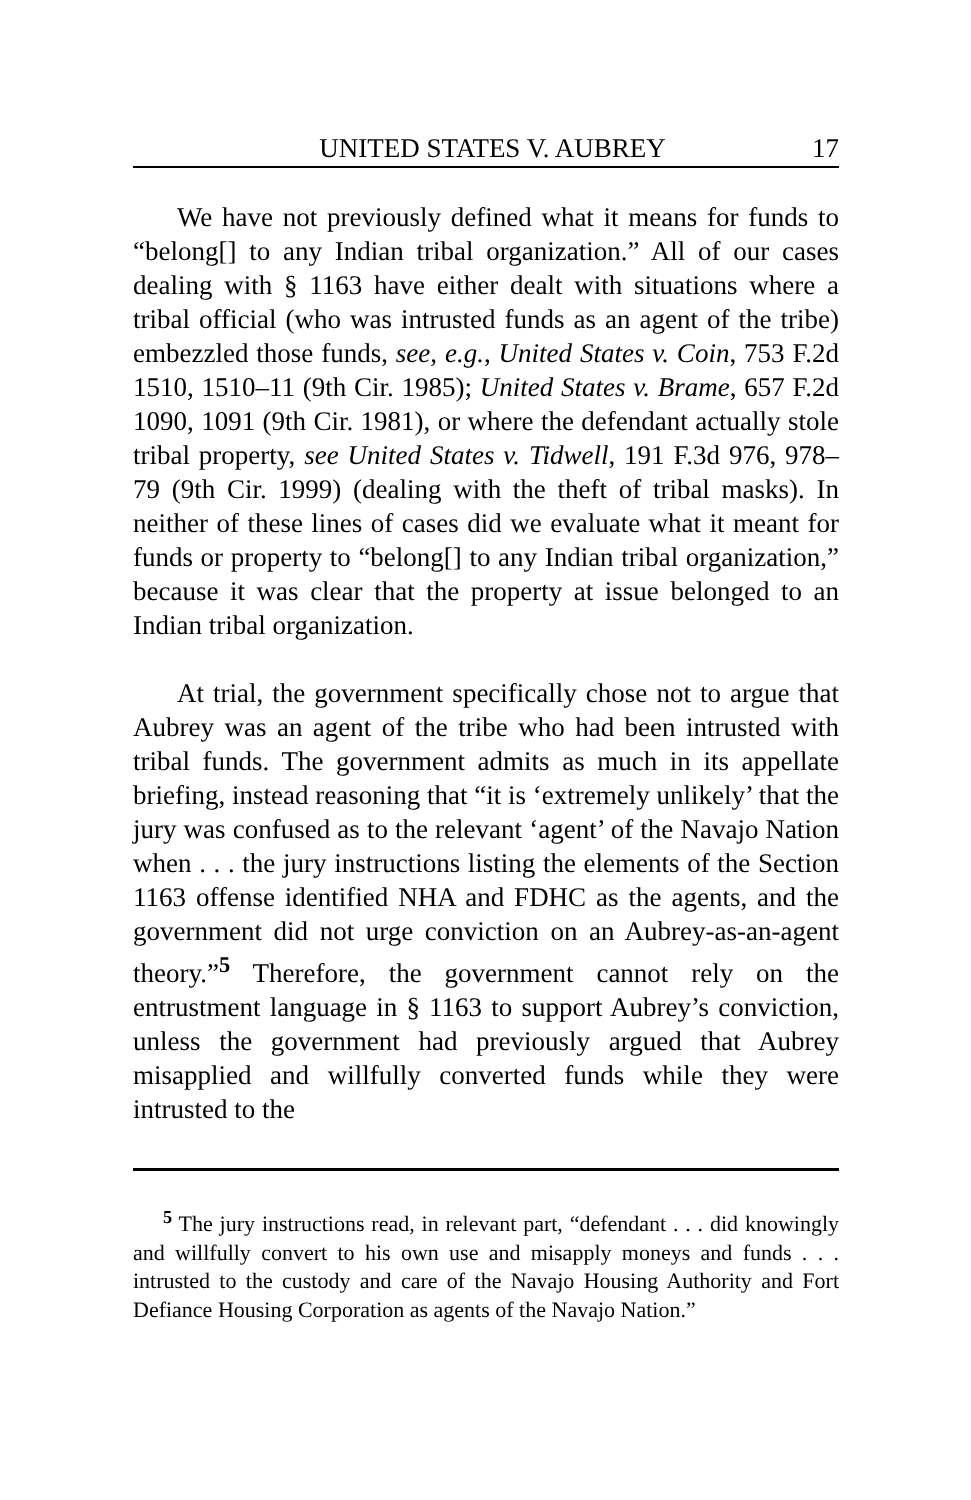UNITED STATES V. AUBREY 17
We have not previously defined what it means for funds to “belong[] to any Indian tribal organization.” All of our cases dealing with § 1163 have either dealt with situations where a tribal official (who was intrusted funds as an agent of the tribe) embezzled those funds, see, e.g., United States v. Coin, 753 F.2d 1510, 1510–11 (9th Cir. 1985); United States v. Brame, 657 F.2d 1090, 1091 (9th Cir. 1981), or where the defendant actually stole tribal property, see United States v. Tidwell, 191 F.3d 976, 978–79 (9th Cir. 1999) (dealing with the theft of tribal masks). In neither of these lines of cases did we evaluate what it meant for funds or property to “belong[] to any Indian tribal organization,” because it was clear that the property at issue belonged to an Indian tribal organization.
At trial, the government specifically chose not to argue that Aubrey was an agent of the tribe who had been intrusted with tribal funds. The government admits as much in its appellate briefing, instead reasoning that “it is ‘extremely unlikely’ that the jury was confused as to the relevant ‘agent’ of the Navajo Nation when . . . the jury instructions listing the elements of the Section 1163 offense identified NHA and FDHC as the agents, and the government did not urge conviction on an Aubrey-as-an-agent theory.”<sup>5</sup> Therefore, the government cannot rely on the entrustment language in § 1163 to support Aubrey’s conviction, unless the government had previously argued that Aubrey misapplied and willfully converted funds while they were intrusted to the
<sup>5</sup> The jury instructions read, in relevant part, “defendant . . . did knowingly and willfully convert to his own use and misapply moneys and funds . . . intrusted to the custody and care of the Navajo Housing Authority and Fort Defiance Housing Corporation as agents of the Navajo Nation.”